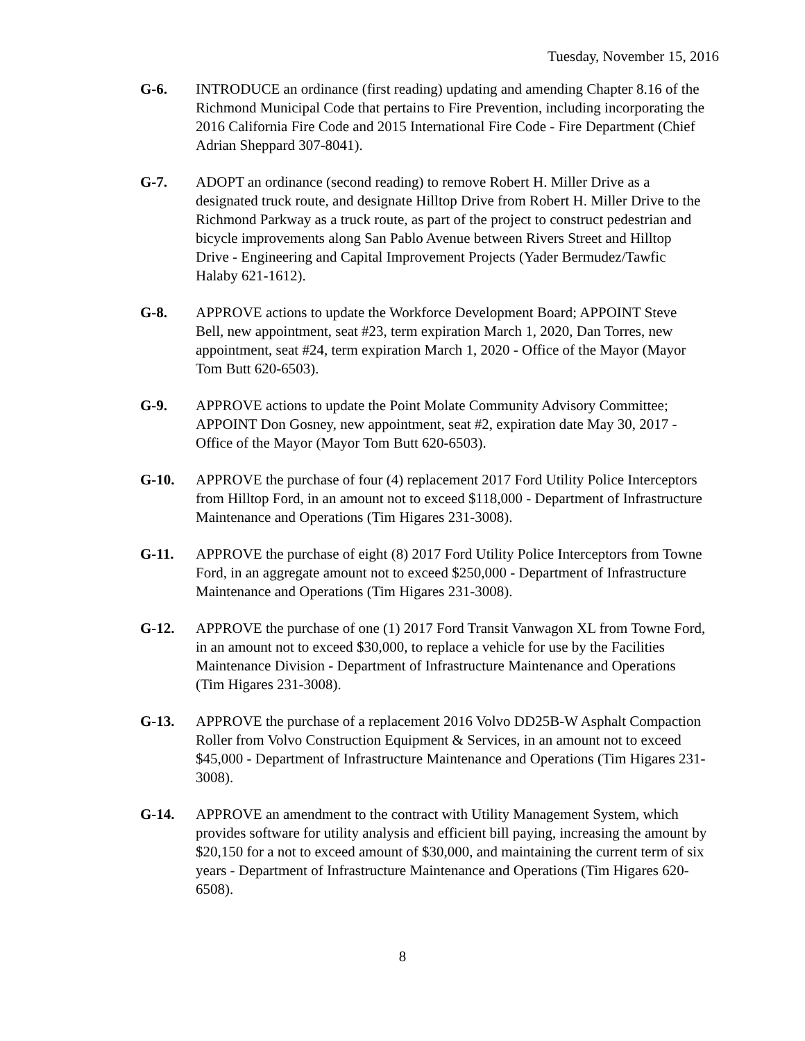Tuesday, November 15, 2016
G-6. INTRODUCE an ordinance (first reading) updating and amending Chapter 8.16 of the Richmond Municipal Code that pertains to Fire Prevention, including incorporating the 2016 California Fire Code and 2015 International Fire Code - Fire Department (Chief Adrian Sheppard 307-8041).
G-7. ADOPT an ordinance (second reading) to remove Robert H. Miller Drive as a designated truck route, and designate Hilltop Drive from Robert H. Miller Drive to the Richmond Parkway as a truck route, as part of the project to construct pedestrian and bicycle improvements along San Pablo Avenue between Rivers Street and Hilltop Drive - Engineering and Capital Improvement Projects (Yader Bermudez/Tawfic Halaby 621-1612).
G-8. APPROVE actions to update the Workforce Development Board; APPOINT Steve Bell, new appointment, seat #23, term expiration March 1, 2020, Dan Torres, new appointment, seat #24, term expiration March 1, 2020 - Office of the Mayor (Mayor Tom Butt 620-6503).
G-9. APPROVE actions to update the Point Molate Community Advisory Committee; APPOINT Don Gosney, new appointment, seat #2, expiration date May 30, 2017 - Office of the Mayor (Mayor Tom Butt 620-6503).
G-10. APPROVE the purchase of four (4) replacement 2017 Ford Utility Police Interceptors from Hilltop Ford, in an amount not to exceed $118,000 - Department of Infrastructure Maintenance and Operations (Tim Higares 231-3008).
G-11. APPROVE the purchase of eight (8) 2017 Ford Utility Police Interceptors from Towne Ford, in an aggregate amount not to exceed $250,000 - Department of Infrastructure Maintenance and Operations (Tim Higares 231-3008).
G-12. APPROVE the purchase of one (1) 2017 Ford Transit Vanwagon XL from Towne Ford, in an amount not to exceed $30,000, to replace a vehicle for use by the Facilities Maintenance Division - Department of Infrastructure Maintenance and Operations (Tim Higares 231-3008).
G-13. APPROVE the purchase of a replacement 2016 Volvo DD25B-W Asphalt Compaction Roller from Volvo Construction Equipment & Services, in an amount not to exceed $45,000 - Department of Infrastructure Maintenance and Operations (Tim Higares 231-3008).
G-14. APPROVE an amendment to the contract with Utility Management System, which provides software for utility analysis and efficient bill paying, increasing the amount by $20,150 for a not to exceed amount of $30,000, and maintaining the current term of six years - Department of Infrastructure Maintenance and Operations (Tim Higares 620-6508).
8